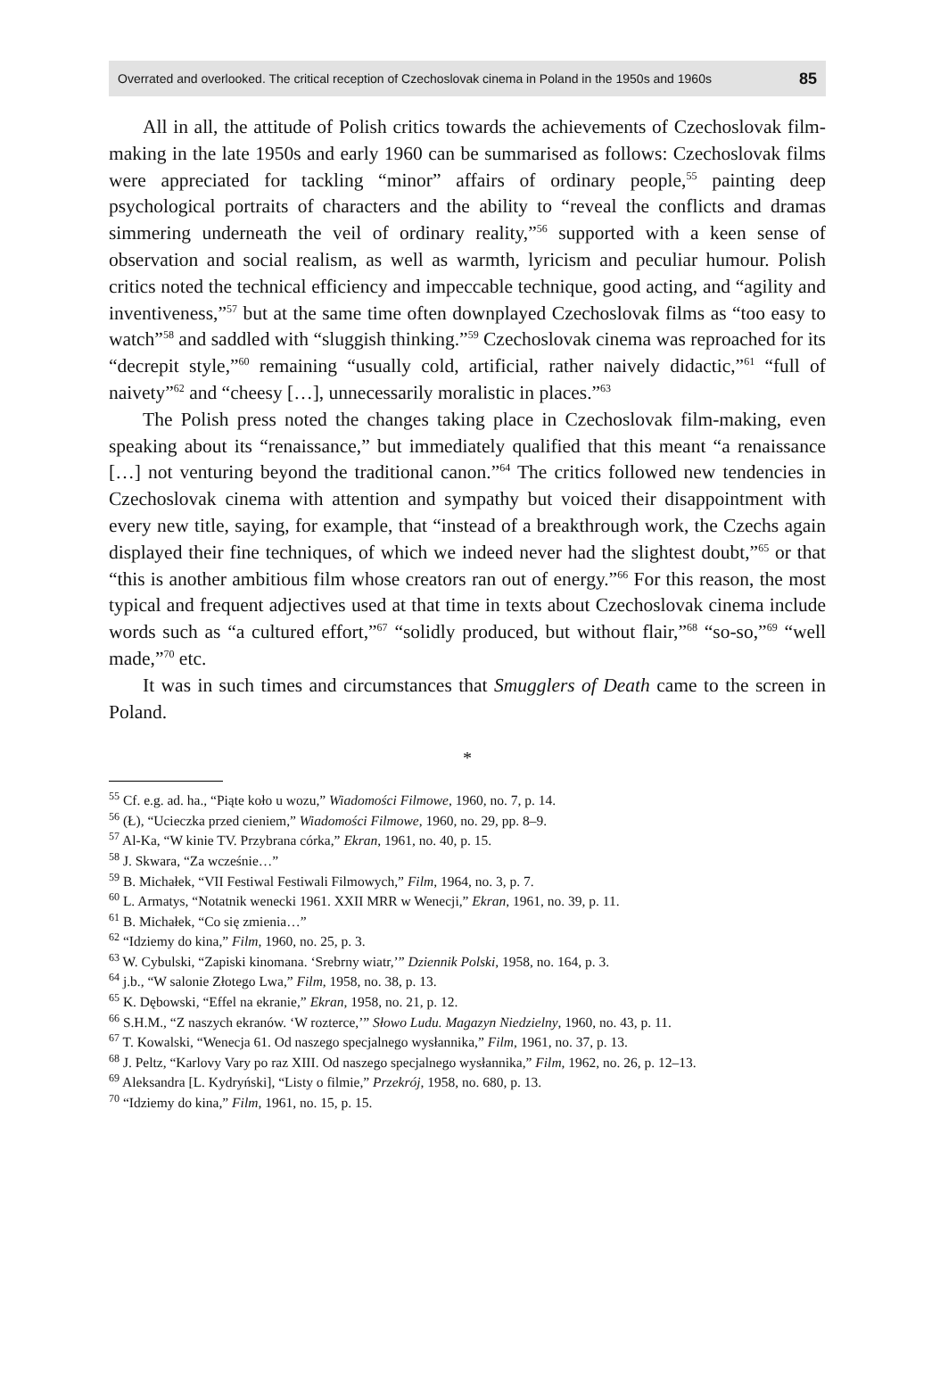Overrated and overlooked. The critical reception of Czechoslovak cinema in Poland in the 1950s and 1960s 85
All in all, the attitude of Polish critics towards the achievements of Czechoslovak film-making in the late 1950s and early 1960 can be summarised as follows: Czechoslovak films were appreciated for tackling “minor” affairs of ordinary people,<sup>55</sup> painting deep psychological portraits of characters and the ability to “reveal the conflicts and dramas simmering underneath the veil of ordinary reality,”<sup>56</sup> supported with a keen sense of observation and social realism, as well as warmth, lyricism and peculiar humour. Polish critics noted the technical efficiency and impeccable technique, good acting, and “agility and inventiveness,”<sup>57</sup> but at the same time often downplayed Czechoslovak films as “too easy to watch”<sup>58</sup> and saddled with “sluggish thinking.”<sup>59</sup> Czechoslovak cinema was reproached for its “decrepit style,”<sup>60</sup> remaining “usually cold, artificial, rather naively didactic,”<sup>61</sup> “full of naivety”<sup>62</sup> and “cheesy […], unnecessarily moralistic in places.”<sup>63</sup>
The Polish press noted the changes taking place in Czechoslovak film-making, even speaking about its “renaissance,” but immediately qualified that this meant “a renaissance […] not venturing beyond the traditional canon.”<sup>64</sup> The critics followed new tendencies in Czechoslovak cinema with attention and sympathy but voiced their disappointment with every new title, saying, for example, that “instead of a breakthrough work, the Czechs again displayed their fine techniques, of which we indeed never had the slightest doubt,”<sup>65</sup> or that “this is another ambitious film whose creators ran out of energy.”<sup>66</sup> For this reason, the most typical and frequent adjectives used at that time in texts about Czechoslovak cinema include words such as “a cultured effort,”<sup>67</sup> “solidly produced, but without flair,”<sup>68</sup> “so-so,”<sup>69</sup> “well made,”<sup>70</sup> etc.
It was in such times and circumstances that Smugglers of Death came to the screen in Poland.
*
<sup>55</sup> Cf. e.g. ad. ha., “Piąte koło u wozu,” Wiadomości Filmowe, 1960, no. 7, p. 14.
<sup>56</sup> (Ł), “Ucieczka przed cieniem,” Wiadomości Filmowe, 1960, no. 29, pp. 8–9.
<sup>57</sup> Al-Ka, “W kinie TV. Przybrana córka,” Ekran, 1961, no. 40, p. 15.
<sup>58</sup> J. Skwara, “Za wcześnie…”
<sup>59</sup> B. Michałek, “VII Festiwal Festiwali Filmowych,” Film, 1964, no. 3, p. 7.
<sup>60</sup> L. Armatys, “Notatnik wenecki 1961. XXII MRR w Wenecji,” Ekran, 1961, no. 39, p. 11.
<sup>61</sup> B. Michałek, “Co się zmienia…”
<sup>62</sup> “Idziemy do kina,” Film, 1960, no. 25, p. 3.
<sup>63</sup> W. Cybulski, “Zapiski kinomana. ‘Srebrny wiatr,’” Dziennik Polski, 1958, no. 164, p. 3.
<sup>64</sup> j.b., “W salonie Złotego Lwa,” Film, 1958, no. 38, p. 13.
<sup>65</sup> K. Dębowski, “Effel na ekranie,” Ekran, 1958, no. 21, p. 12.
<sup>66</sup> S.H.M., “Z naszych ekranów. ‘W rozterce,’” Słowo Ludu. Magazyn Niedzielny, 1960, no. 43, p. 11.
<sup>67</sup> T. Kowalski, “Wenecja 61. Od naszego specjalnego wysłannika,” Film, 1961, no. 37, p. 13.
<sup>68</sup> J. Peltz, “Karlovy Vary po raz XIII. Od naszego specjalnego wysłannika,” Film, 1962, no. 26, p. 12–13.
<sup>69</sup> Aleksandra [L. Kydryński], “Listy o filmie,” Przekrój, 1958, no. 680, p. 13.
<sup>70</sup> “Idziemy do kina,” Film, 1961, no. 15, p. 15.